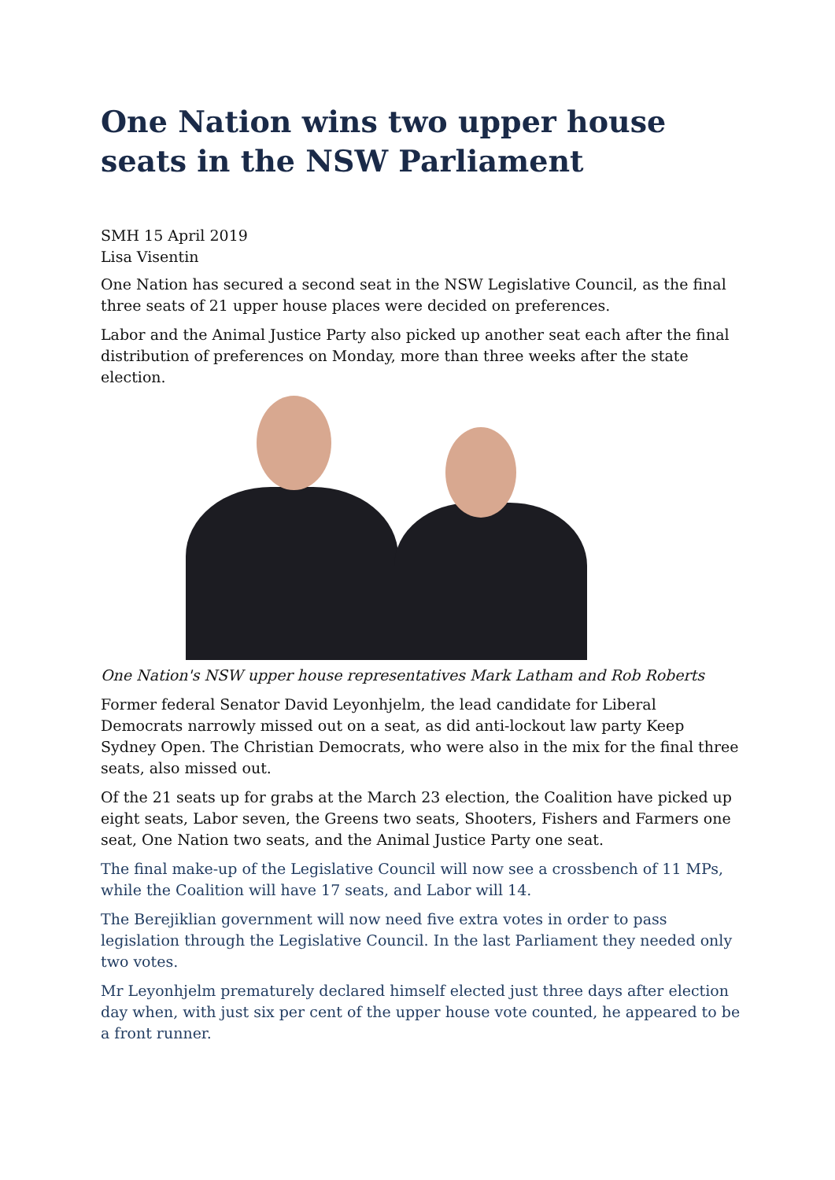One Nation wins two upper house seats in the NSW Parliament
SMH 15 April 2019
Lisa Visentin
One Nation has secured a second seat in the NSW Legislative Council, as the final three seats of 21 upper house places were decided on preferences.
Labor and the Animal Justice Party also picked up another seat each after the final distribution of preferences on Monday, more than three weeks after the state election.
One Nation's NSW upper house representatives Mark Latham and Rob Roberts
Former federal Senator David Leyonhjelm, the lead candidate for Liberal Democrats narrowly missed out on a seat, as did anti-lockout law party Keep Sydney Open. The Christian Democrats, who were also in the mix for the final three seats, also missed out.
Of the 21 seats up for grabs at the March 23 election, the Coalition have picked up eight seats, Labor seven, the Greens two seats, Shooters, Fishers and Farmers one seat, One Nation two seats, and the Animal Justice Party one seat.
The final make-up of the Legislative Council will now see a crossbench of 11 MPs, while the Coalition will have 17 seats, and Labor will 14.
The Berejiklian government will now need five extra votes in order to pass legislation through the Legislative Council. In the last Parliament they needed only two votes.
Mr Leyonhjelm prematurely declared himself elected just three days after election day when, with just six per cent of the upper house vote counted, he appeared to be a front runner.